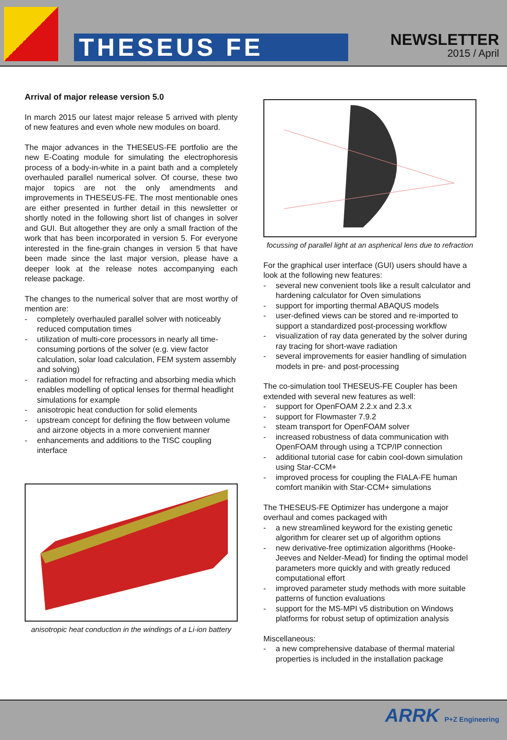THESEUS FE NEWSLETTER
2015 / April
Arrival of major release version 5.0
In march 2015 our latest major release 5 arrived with plenty of new features and even whole new modules on board.
The major advances in the THESEUS-FE portfolio are the new E-Coating module for simulating the electrophoresis process of a body-in-white in a paint bath and a completely overhauled parallel numerical solver. Of course, these two major topics are not the only amendments and improvements in THESEUS-FE. The most mentionable ones are either presented in further detail in this newsletter or shortly noted in the following short list of changes in solver and GUI. But altogether they are only a small fraction of the work that has been incorporated in version 5. For everyone interested in the fine-grain changes in version 5 that have been made since the last major version, please have a deeper look at the release notes accompanying each release package.
The changes to the numerical solver that are most worthy of mention are:
- completely overhauled parallel solver with noticeably reduced computation times
- utilization of multi-core processors in nearly all time-consuming portions of the solver (e.g. view factor calculation, solar load calculation, FEM system assembly and solving)
- radiation model for refracting and absorbing media which enables modelling of optical lenses for thermal headlight simulations for example
- anisotropic heat conduction for solid elements
- upstream concept for defining the flow between volume and airzone objects in a more convenient manner
- enhancements and additions to the TISC coupling interface
anisotropic heat conduction in the windings of a Li-ion battery
focussing of parallel light at an aspherical lens due to refraction
For the graphical user interface (GUI) users should have a look at the following new features:
- several new convenient tools like a result calculator and hardening calculator for Oven simulations
- support for importing thermal ABAQUS models
- user-defined views can be stored and re-imported to support a standardized post-processing workflow
- visualization of ray data generated by the solver during ray tracing for short-wave radiation
- several improvements for easier handling of simulation models in pre- and post-processing
The co-simulation tool THESEUS-FE Coupler has been extended with several new features as well:
- support for OpenFOAM 2.2.x and 2.3.x
- support for Flowmaster 7.9.2
- steam transport for OpenFOAM solver
- increased robustness of data communication with OpenFOAM through using a TCP/IP connection
- additional tutorial case for cabin cool-down simulation using Star-CCM+
- improved process for coupling the FIALA-FE human comfort manikin with Star-CCM+ simulations
The THESEUS-FE Optimizer has undergone a major overhaul and comes packaged with
- a new streamlined keyword for the existing genetic algorithm for clearer set up of algorithm options
- new derivative-free optimization algorithms (Hooke-Jeeves and Nelder-Mead) for finding the optimal model parameters more quickly and with greatly reduced computational effort
- improved parameter study methods with more suitable patterns of function evaluations
- support for the MS-MPI v5 distribution on Windows platforms for robust setup of optimization analysis
Miscellaneous:
- a new comprehensive database of thermal material properties is included in the installation package
ARRK P+Z Engineering